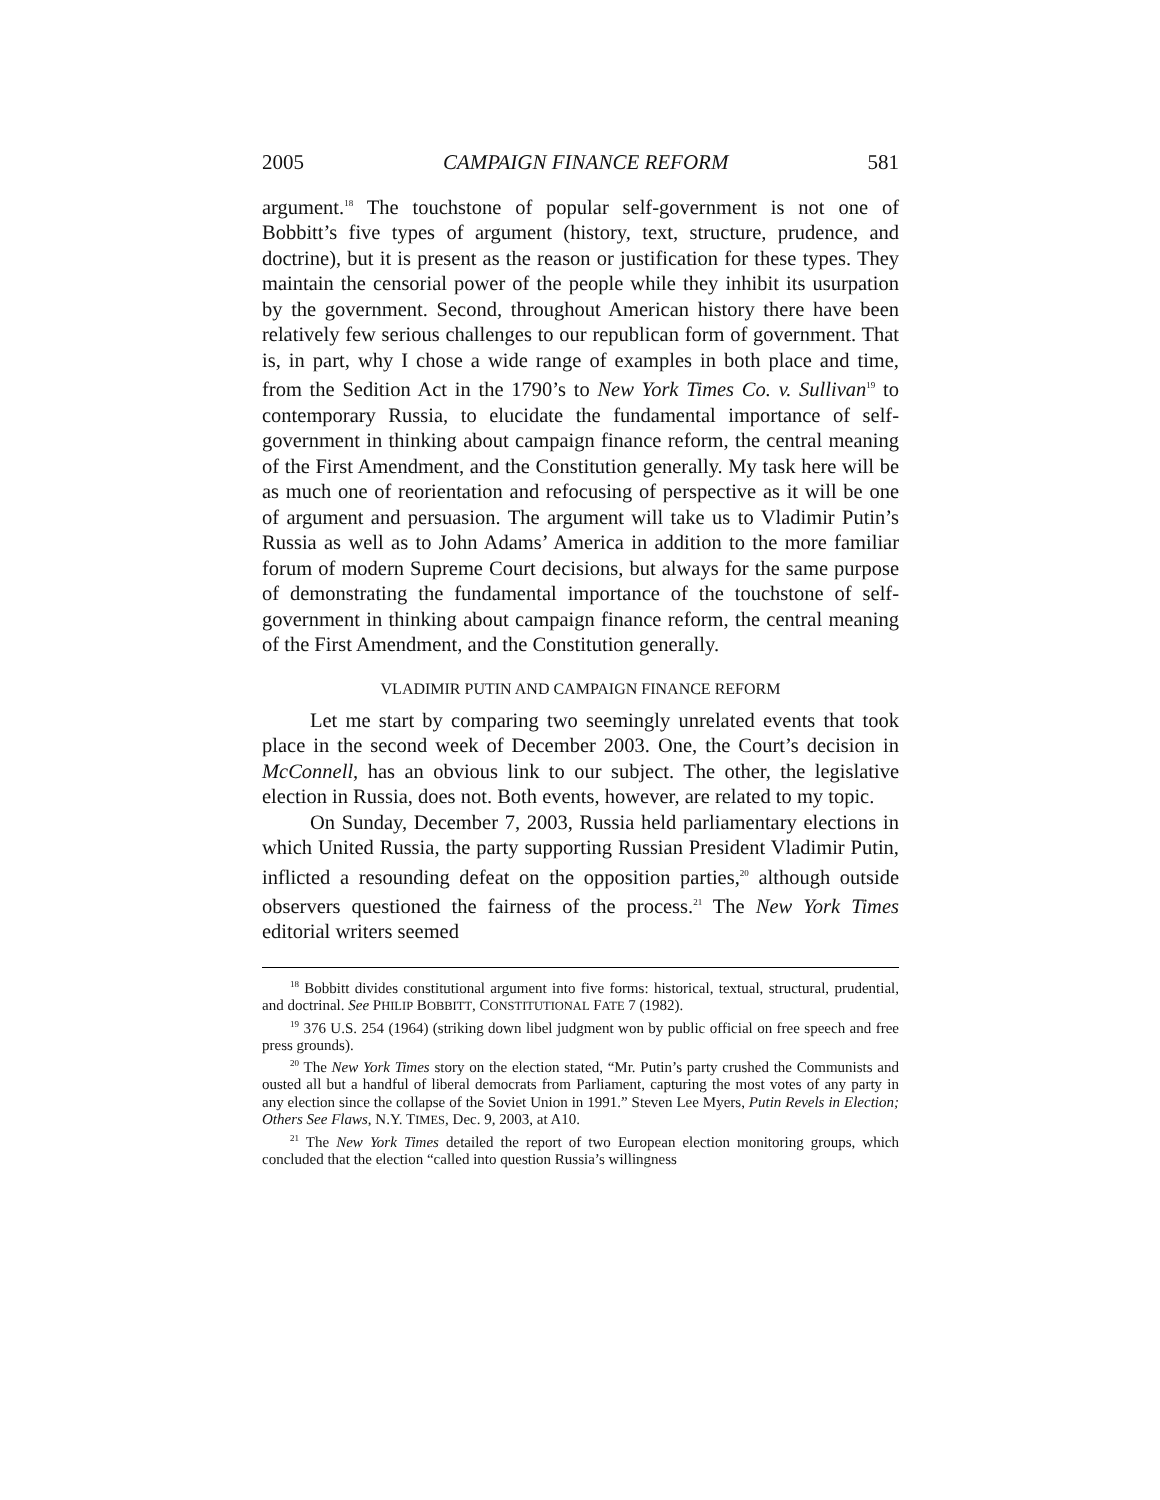2005 CAMPAIGN FINANCE REFORM 581
argument.<sup>18</sup> The touchstone of popular self-government is not one of Bobbitt’s five types of argument (history, text, structure, prudence, and doctrine), but it is present as the reason or justification for these types. They maintain the censorial power of the people while they inhibit its usurpation by the government. Second, throughout American history there have been relatively few serious challenges to our republican form of government. That is, in part, why I chose a wide range of examples in both place and time, from the Sedition Act in the 1790’s to New York Times Co. v. Sullivan<sup>19</sup> to contemporary Russia, to elucidate the fundamental importance of self-government in thinking about campaign finance reform, the central meaning of the First Amendment, and the Constitution generally. My task here will be as much one of reorientation and refocusing of perspective as it will be one of argument and persuasion. The argument will take us to Vladimir Putin’s Russia as well as to John Adams’ America in addition to the more familiar forum of modern Supreme Court decisions, but always for the same purpose of demonstrating the fundamental importance of the touchstone of self-government in thinking about campaign finance reform, the central meaning of the First Amendment, and the Constitution generally.
VLADIMIR PUTIN AND CAMPAIGN FINANCE REFORM
Let me start by comparing two seemingly unrelated events that took place in the second week of December 2003. One, the Court’s decision in McConnell, has an obvious link to our subject. The other, the legislative election in Russia, does not. Both events, however, are related to my topic.
On Sunday, December 7, 2003, Russia held parliamentary elections in which United Russia, the party supporting Russian President Vladimir Putin, inflicted a resounding defeat on the opposition parties,<sup>20</sup> although outside observers questioned the fairness of the process.<sup>21</sup> The New York Times editorial writers seemed
<sup>18</sup> Bobbitt divides constitutional argument into five forms: historical, textual, structural, prudential, and doctrinal. See PHILIP BOBBITT, CONSTITUTIONAL FATE 7 (1982).
<sup>19</sup> 376 U.S. 254 (1964) (striking down libel judgment won by public official on free speech and free press grounds).
<sup>20</sup> The New York Times story on the election stated, “Mr. Putin’s party crushed the Communists and ousted all but a handful of liberal democrats from Parliament, capturing the most votes of any party in any election since the collapse of the Soviet Union in 1991.” Steven Lee Myers, Putin Revels in Election; Others See Flaws, N.Y. TIMES, Dec. 9, 2003, at A10.
<sup>21</sup> The New York Times detailed the report of two European election monitoring groups, which concluded that the election “called into question Russia’s willingness